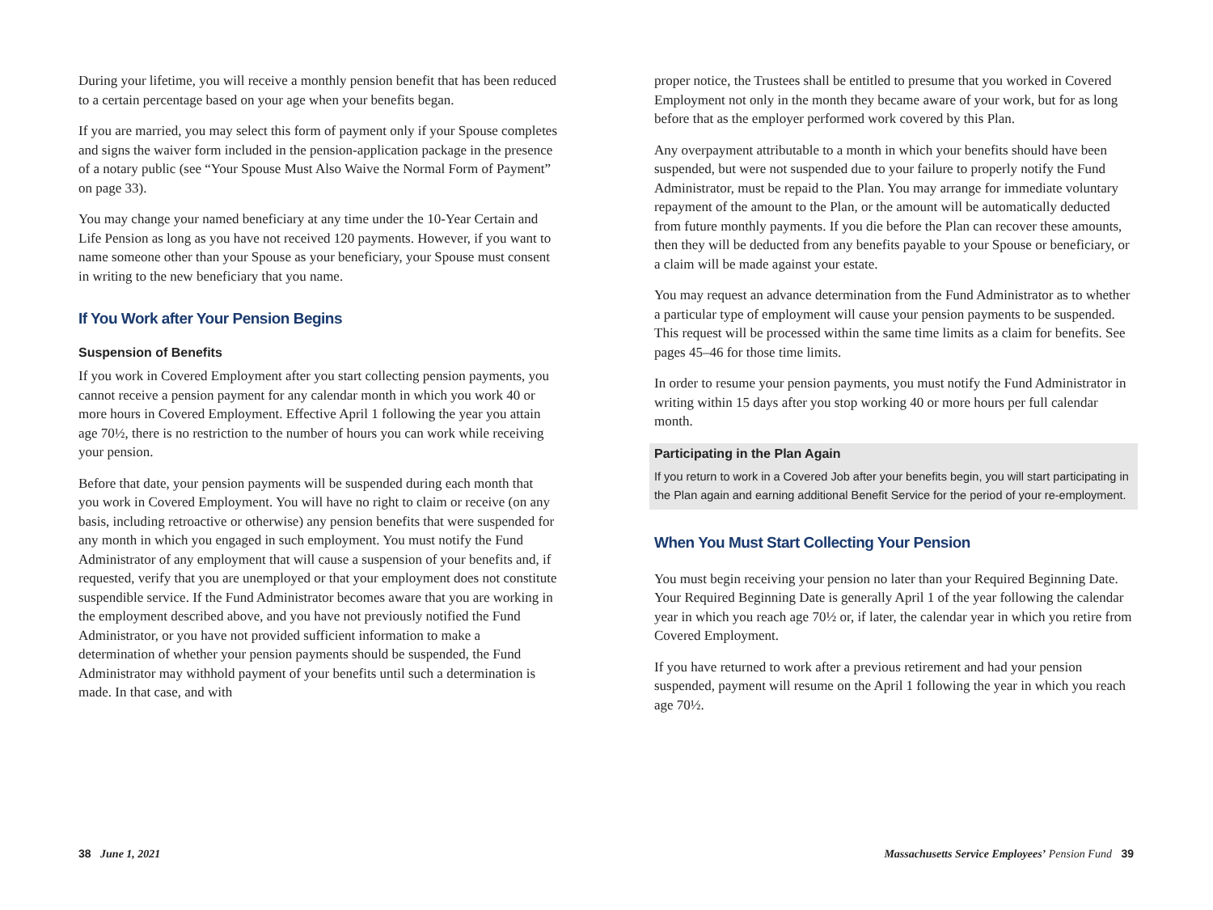During your lifetime, you will receive a monthly pension benefit that has been reduced to a certain percentage based on your age when your benefits began.
If you are married, you may select this form of payment only if your Spouse completes and signs the waiver form included in the pension-application package in the presence of a notary public (see “Your Spouse Must Also Waive the Normal Form of Payment” on page 33).
You may change your named beneficiary at any time under the 10-Year Certain and Life Pension as long as you have not received 120 payments. However, if you want to name someone other than your Spouse as your beneficiary, your Spouse must consent in writing to the new beneficiary that you name.
If You Work after Your Pension Begins
Suspension of Benefits
If you work in Covered Employment after you start collecting pension payments, you cannot receive a pension payment for any calendar month in which you work 40 or more hours in Covered Employment. Effective April 1 following the year you attain age 70½, there is no restriction to the number of hours you can work while receiving your pension.
Before that date, your pension payments will be suspended during each month that you work in Covered Employment. You will have no right to claim or receive (on any basis, including retroactive or otherwise) any pension benefits that were suspended for any month in which you engaged in such employment. You must notify the Fund Administrator of any employment that will cause a suspension of your benefits and, if requested, verify that you are unemployed or that your employment does not constitute suspendible service. If the Fund Administrator becomes aware that you are working in the employment described above, and you have not previously notified the Fund Administrator, or you have not provided sufficient information to make a determination of whether your pension payments should be suspended, the Fund Administrator may withhold payment of your benefits until such a determination is made. In that case, and with
proper notice, the Trustees shall be entitled to presume that you worked in Covered Employment not only in the month they became aware of your work, but for as long before that as the employer performed work covered by this Plan.
Any overpayment attributable to a month in which your benefits should have been suspended, but were not suspended due to your failure to properly notify the Fund Administrator, must be repaid to the Plan. You may arrange for immediate voluntary repayment of the amount to the Plan, or the amount will be automatically deducted from future monthly payments. If you die before the Plan can recover these amounts, then they will be deducted from any benefits payable to your Spouse or beneficiary, or a claim will be made against your estate.
You may request an advance determination from the Fund Administrator as to whether a particular type of employment will cause your pension payments to be suspended. This request will be processed within the same time limits as a claim for benefits. See pages 45–46 for those time limits.
In order to resume your pension payments, you must notify the Fund Administrator in writing within 15 days after you stop working 40 or more hours per full calendar month.
Participating in the Plan Again
If you return to work in a Covered Job after your benefits begin, you will start participating in the Plan again and earning additional Benefit Service for the period of your re-employment.
When You Must Start Collecting Your Pension
You must begin receiving your pension no later than your Required Beginning Date. Your Required Beginning Date is generally April 1 of the year following the calendar year in which you reach age 70½ or, if later, the calendar year in which you retire from Covered Employment.
If you have returned to work after a previous retirement and had your pension suspended, payment will resume on the April 1 following the year in which you reach age 70½.
38 June 1, 2021 Massachusetts Service Employees’ Pension Fund 39